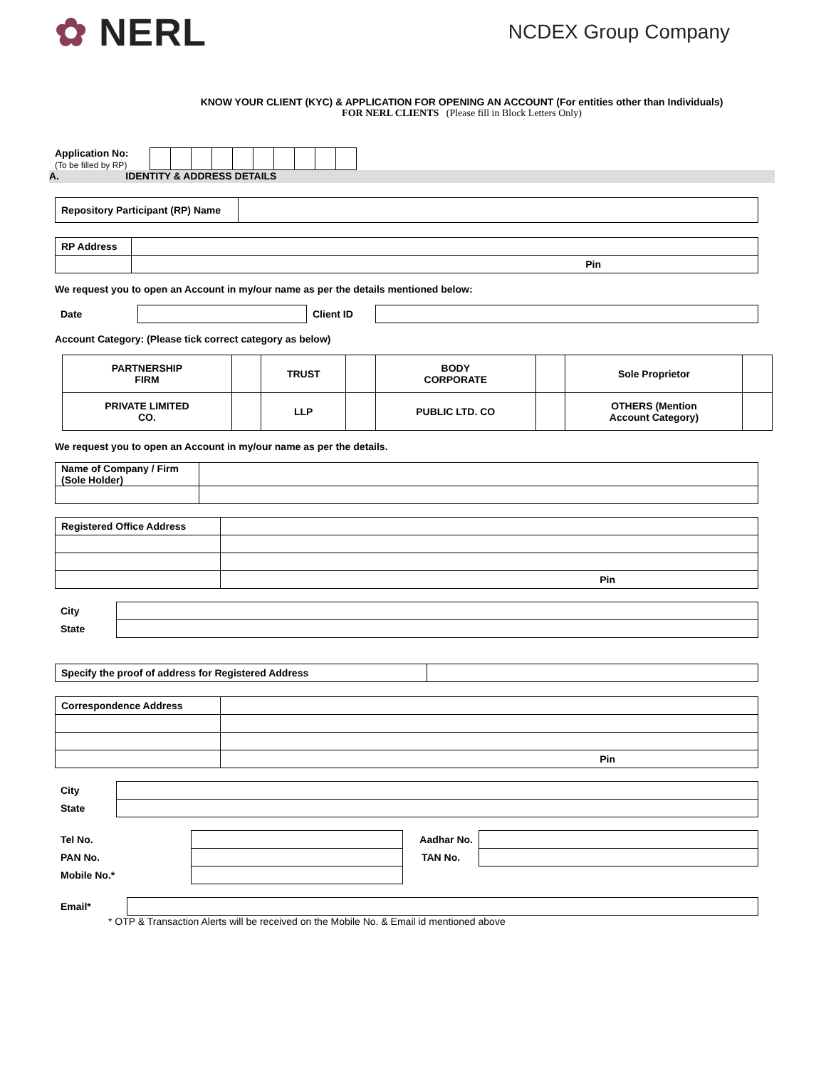✿ NERL
NCDEX Group Company
KNOW YOUR CLIENT (KYC) & APPLICATION FOR OPENING AN ACCOUNT (For entities other than Individuals)
FOR NERL CLIENTS (Please fill in Block Letters Only)
Application No:
(To be filled by RP)
A. IDENTITY & ADDRESS DETAILS
| Repository Participant (RP) Name | |
| RP Address | |
| | Pin |
We request you to open an Account in my/our name as per the details mentioned below:
| Date | | Client ID | |
Account Category: (Please tick correct category as below)
| PARTNERSHIP FIRM | | TRUST | | BODY CORPORATE | | Sole Proprietor | |
| PRIVATE LIMITED CO. | | LLP | | PUBLIC LTD. CO | | OTHERS (Mention Account Category) | |
We request you to open an Account in my/our name as per the details.
| Name of Company / Firm (Sole Holder) | |
| Registered Office Address | |
| | Pin |
| City | |
| State | |
| Specify the proof of address for Registered Address | |
| Correspondence Address | |
| | Pin |
| City | |
| State | |
| Tel No. | | Aadhar No. | |
| PAN No. | | TAN No. | |
| Mobile No.* | | | |
| Email* | |
* OTP & Transaction Alerts will be received on the Mobile No. & Email id mentioned above